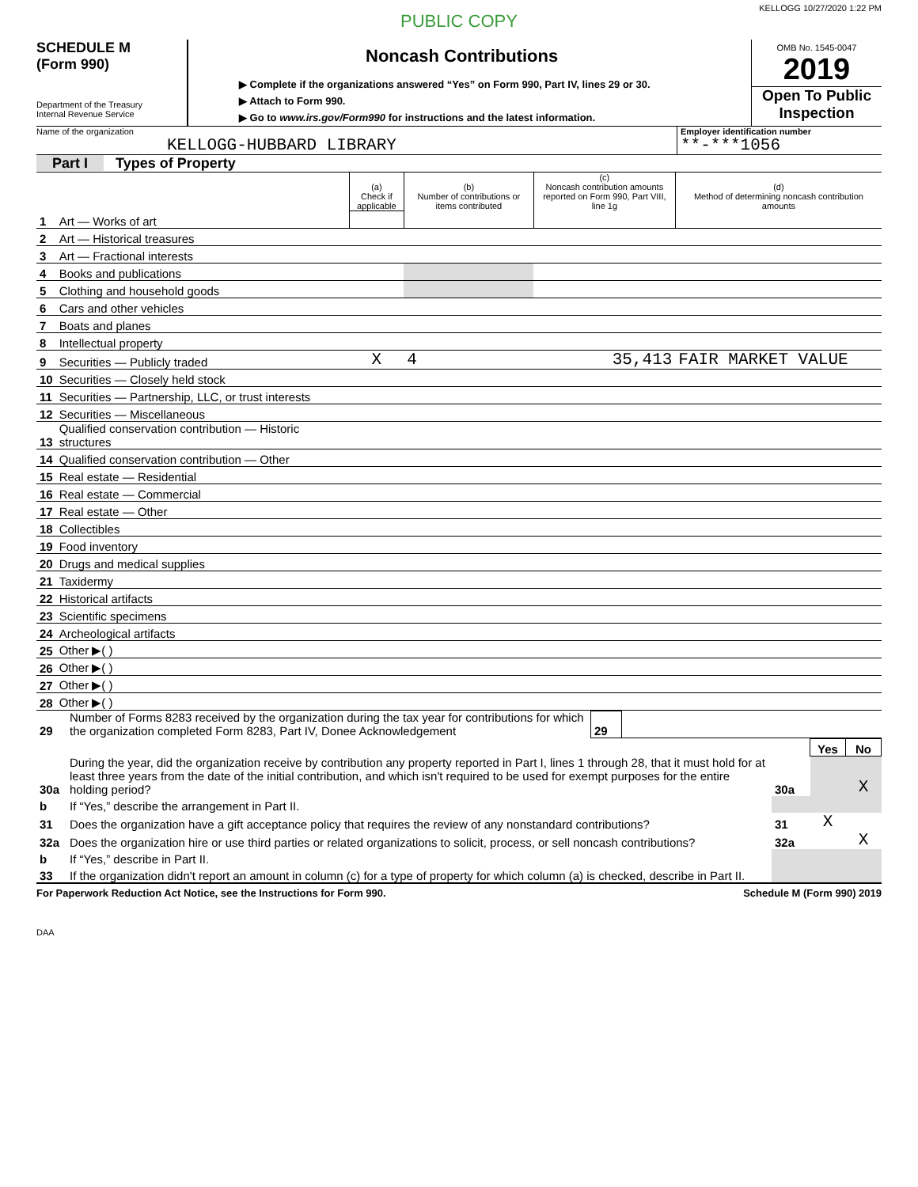KELLOGG 10/27/2020 1:22 PM
PUBLIC COPY
SCHEDULE M
(Form 990)
Department of the Treasury
Internal Revenue Service
Noncash Contributions
▶ Complete if the organizations answered “Yes” on Form 990, Part IV, lines 29 or 30.
▶ Attach to Form 990.
▶ Go to www.irs.gov/Form990 for instructions and the latest information.
OMB No. 1545-0047
2019
Open To Public Inspection
Name of the organization
KELLOGG-HUBBARD LIBRARY
Employer identification number
**-***1056
Part I Types of Property
| | | (a) Check if applicable | (b) Number of contributions or items contributed | (c) Noncash contribution amounts reported on Form 990, Part VIII, line 1g | (d) Method of determining noncash contribution amounts |
| --- | --- | --- | --- | --- | --- |
| 1 | Art — Works of art | | | | |
| 2 | Art — Historical treasures | | | | |
| 3 | Art — Fractional interests | | | | |
| 4 | Books and publications | | | | |
| 5 | Clothing and household goods | | | | |
| 6 | Cars and other vehicles | | | | |
| 7 | Boats and planes | | | | |
| 8 | Intellectual property | | | | |
| 9 | Securities — Publicly traded | X | 4 | 35,413 | FAIR MARKET VALUE |
| 10 | Securities — Closely held stock | | | | |
| 11 | Securities — Partnership, LLC, or trust interests | | | | |
| 12 | Securities — Miscellaneous | | | | |
| 13 | Qualified conservation contribution — Historic structures | | | | |
| 14 | Qualified conservation contribution — Other | | | | |
| 15 | Real estate — Residential | | | | |
| 16 | Real estate — Commercial | | | | |
| 17 | Real estate — Other | | | | |
| 18 | Collectibles | | | | |
| 19 | Food inventory | | | | |
| 20 | Drugs and medical supplies | | | | |
| 21 | Taxidermy | | | | |
| 22 | Historical artifacts | | | | |
| 23 | Scientific specimens | | | | |
| 24 | Archeological artifacts | | | | |
| 25 | Other ▶( ) | | | | |
| 26 | Other ▶( ) | | | | |
| 27 | Other ▶( ) | | | | |
| 28 | Other ▶( ) | | | | |
| 29 | Number of Forms 8283 received by the organization during the tax year for contributions for which the organization completed Form 8283, Part IV, Donee Acknowledgement | 29 | |
| | | | Yes | No |
| 30a | During the year, did the organization receive by contribution any property reported in Part I, lines 1 through 28, that it must hold for at least three years from the date of the initial contribution, and which isn't required to be used for exempt purposes for the entire holding period? | 30a | | X |
| b | If “Yes,” describe the arrangement in Part II. | | | |
| 31 | Does the organization have a gift acceptance policy that requires the review of any nonstandard contributions? | 31 | X | |
| 32a | Does the organization hire or use third parties or related organizations to solicit, process, or sell noncash contributions? | 32a | | X |
| b | If “Yes,” describe in Part II. | | | |
| 33 | If the organization didn't report an amount in column (c) for a type of property for which column (a) is checked, describe in Part II. | | | |
For Paperwork Reduction Act Notice, see the Instructions for Form 990. Schedule M (Form 990) 2019
DAA